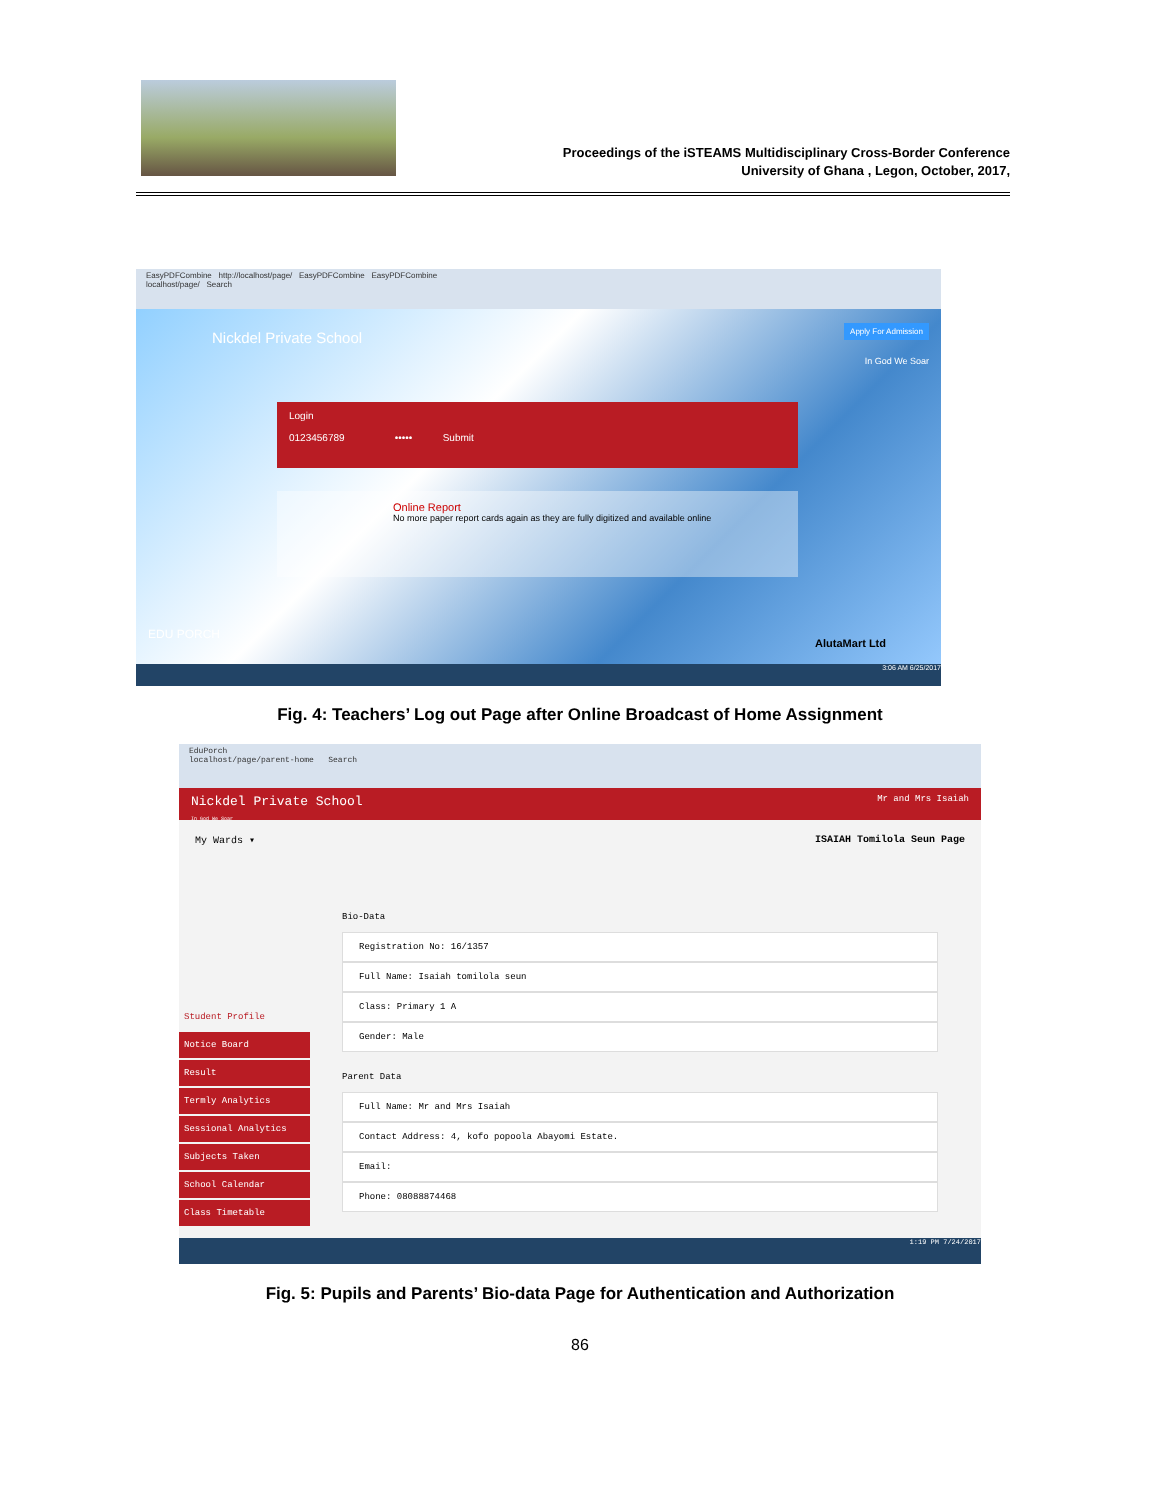Proceedings of the iSTEAMS Multidisciplinary Cross-Border Conference
University of Ghana , Legon, October, 2017,
EasyPDFCombine http://localhost/page/ EasyPDFCombine EasyPDFCombine
localhost/page/ Search
Nickdel Private School
Apply For Admission
In God We Soar
Login
0123456789 ••••• Submit
Online Report
No more paper report cards again as they are fully digitized and available online
EDU PORCH
AlutaMart Ltd
3:06 AM 6/25/2017
Fig. 4: Teachers’ Log out Page after Online Broadcast of Home Assignment
EduPorch
localhost/page/parent-home Search
Nickdel Private School Mr and Mrs Isaiah
In God We Soar
My Wards ▾ ISAIAH Tomilola Seun Page
Student Profile
Notice Board
Result
Termly Analytics
Sessional Analytics
Subjects Taken
School Calendar
Class Timetable
Bio-Data
Registration No: 16/1357
Full Name: Isaiah tomilola seun
Class: Primary 1 A
Gender: Male
Parent Data
Full Name: Mr and Mrs Isaiah
Contact Address: 4, kofo popoola Abayomi Estate.
Email:
Phone: 08088874468
1:19 PM 7/24/2017
Fig. 5: Pupils and Parents’ Bio-data Page for Authentication and Authorization
86